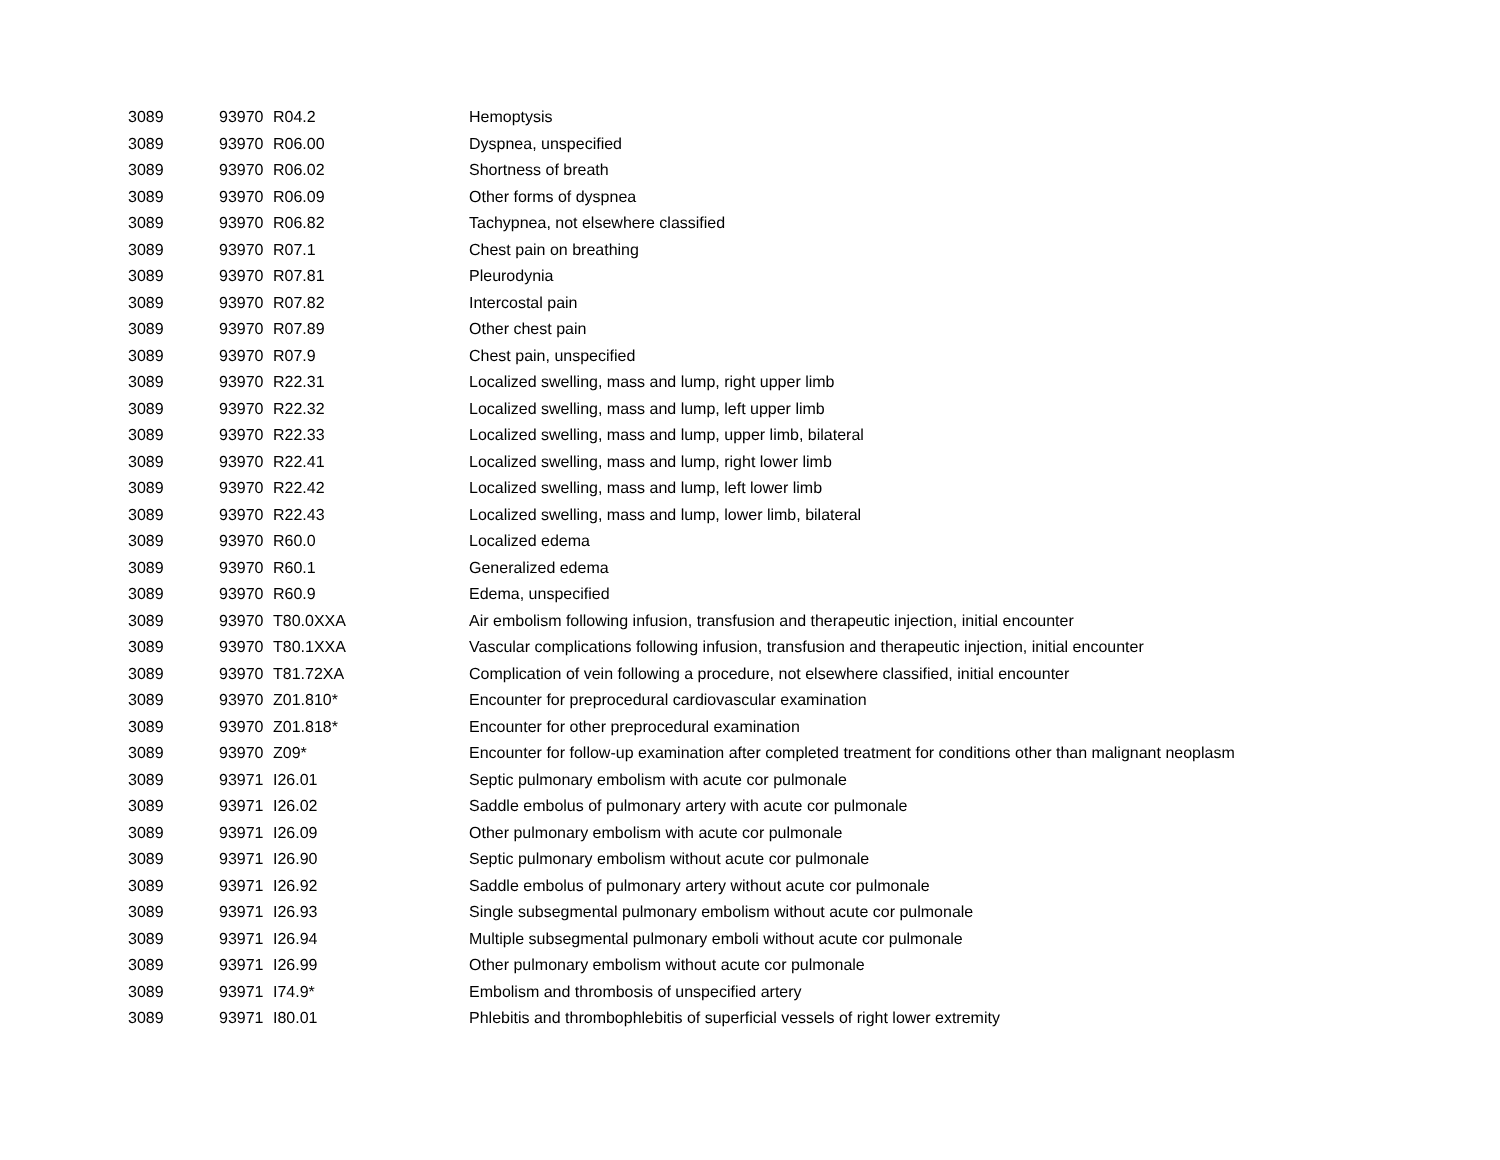| 3089 | 93970 | R04.2 | Hemoptysis |
| 3089 | 93970 | R06.00 | Dyspnea, unspecified |
| 3089 | 93970 | R06.02 | Shortness of breath |
| 3089 | 93970 | R06.09 | Other forms of dyspnea |
| 3089 | 93970 | R06.82 | Tachypnea, not elsewhere classified |
| 3089 | 93970 | R07.1 | Chest pain on breathing |
| 3089 | 93970 | R07.81 | Pleurodynia |
| 3089 | 93970 | R07.82 | Intercostal pain |
| 3089 | 93970 | R07.89 | Other chest pain |
| 3089 | 93970 | R07.9 | Chest pain, unspecified |
| 3089 | 93970 | R22.31 | Localized swelling, mass and lump, right upper limb |
| 3089 | 93970 | R22.32 | Localized swelling, mass and lump, left upper limb |
| 3089 | 93970 | R22.33 | Localized swelling, mass and lump, upper limb, bilateral |
| 3089 | 93970 | R22.41 | Localized swelling, mass and lump, right lower limb |
| 3089 | 93970 | R22.42 | Localized swelling, mass and lump, left lower limb |
| 3089 | 93970 | R22.43 | Localized swelling, mass and lump, lower limb, bilateral |
| 3089 | 93970 | R60.0 | Localized edema |
| 3089 | 93970 | R60.1 | Generalized edema |
| 3089 | 93970 | R60.9 | Edema, unspecified |
| 3089 | 93970 | T80.0XXA | Air embolism following infusion, transfusion and therapeutic injection, initial encounter |
| 3089 | 93970 | T80.1XXA | Vascular complications following infusion, transfusion and therapeutic injection, initial encounter |
| 3089 | 93970 | T81.72XA | Complication of vein following a procedure, not elsewhere classified, initial encounter |
| 3089 | 93970 | Z01.810* | Encounter for preprocedural cardiovascular examination |
| 3089 | 93970 | Z01.818* | Encounter for other preprocedural examination |
| 3089 | 93970 | Z09* | Encounter for follow-up examination after completed treatment for conditions other than malignant neoplasm |
| 3089 | 93971 | I26.01 | Septic pulmonary embolism with acute cor pulmonale |
| 3089 | 93971 | I26.02 | Saddle embolus of pulmonary artery with acute cor pulmonale |
| 3089 | 93971 | I26.09 | Other pulmonary embolism with acute cor pulmonale |
| 3089 | 93971 | I26.90 | Septic pulmonary embolism without acute cor pulmonale |
| 3089 | 93971 | I26.92 | Saddle embolus of pulmonary artery without acute cor pulmonale |
| 3089 | 93971 | I26.93 | Single subsegmental pulmonary embolism without acute cor pulmonale |
| 3089 | 93971 | I26.94 | Multiple subsegmental pulmonary emboli without acute cor pulmonale |
| 3089 | 93971 | I26.99 | Other pulmonary embolism without acute cor pulmonale |
| 3089 | 93971 | I74.9* | Embolism and thrombosis of unspecified artery |
| 3089 | 93971 | I80.01 | Phlebitis and thrombophlebitis of superficial vessels of right lower extremity |